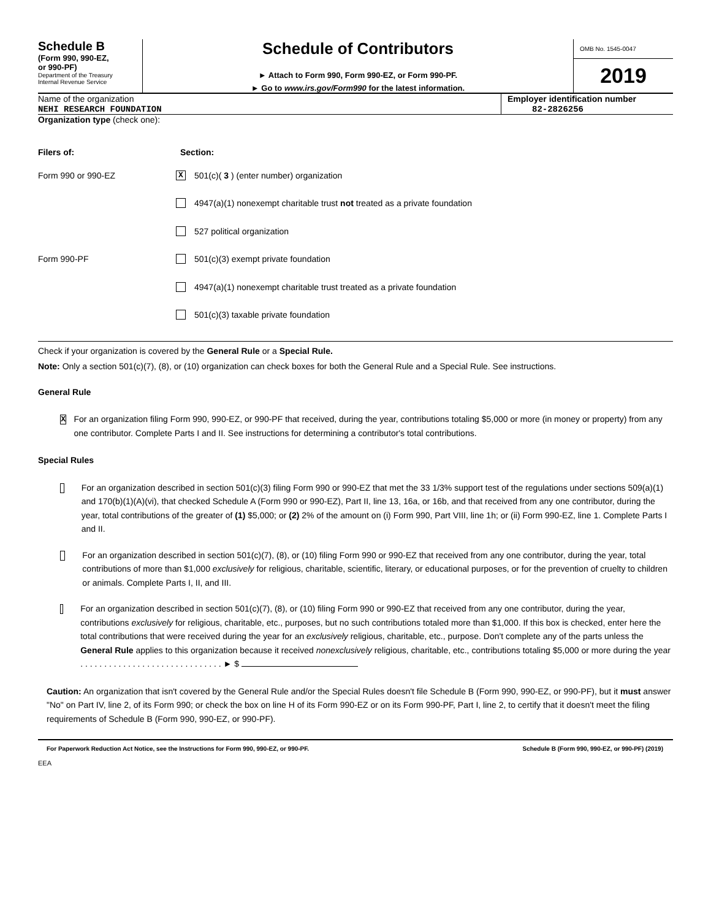Schedule B
(Form 990, 990-EZ,
or 990-PF)
Department of the Treasury
Internal Revenue Service
Schedule of Contributors
► Attach to Form 990, Form 990-EZ, or Form 990-PF.
► Go to www.irs.gov/Form990 for the latest information.
OMB No. 1545-0047
2019
Name of the organization
NEHI RESEARCH FOUNDATION
Employer identification number
82-2826256
Organization type (check one):
Filers of: Section:
Form 990 or 990-EZ X 501(c)( 3 ) (enter number) organization
4947(a)(1) nonexempt charitable trust not treated as a private foundation
527 political organization
Form 990-PF 501(c)(3) exempt private foundation
4947(a)(1) nonexempt charitable trust treated as a private foundation
501(c)(3) taxable private foundation
Check if your organization is covered by the General Rule or a Special Rule.
Note: Only a section 501(c)(7), (8), or (10) organization can check boxes for both the General Rule and a Special Rule. See instructions.
General Rule
X
For an organization filing Form 990, 990-EZ, or 990-PF that received, during the year, contributions totaling $5,000 or more (in money or property) from any one contributor. Complete Parts I and II. See instructions for determining a contributor's total contributions.
Special Rules
For an organization described in section 501(c)(3) filing Form 990 or 990-EZ that met the 33 1/3% support test of the regulations under sections 509(a)(1) and 170(b)(1)(A)(vi), that checked Schedule A (Form 990 or 990-EZ), Part II, line 13, 16a, or 16b, and that received from any one contributor, during the year, total contributions of the greater of (1) $5,000; or (2) 2% of the amount on (i) Form 990, Part VIII, line 1h; or (ii) Form 990-EZ, line 1. Complete Parts I and II.
For an organization described in section 501(c)(7), (8), or (10) filing Form 990 or 990-EZ that received from any one contributor, during the year, total contributions of more than $1,000 exclusively for religious, charitable, scientific, literary, or educational purposes, or for the prevention of cruelty to children or animals. Complete Parts I, II, and III.
For an organization described in section 501(c)(7), (8), or (10) filing Form 990 or 990-EZ that received from any one contributor, during the year, contributions exclusively for religious, charitable, etc., purposes, but no such contributions totaled more than $1,000. If this box is checked, enter here the total contributions that were received during the year for an exclusively religious, charitable, etc., purpose. Don't complete any of the parts unless the General Rule applies to this organization because it received nonexclusively religious, charitable, etc., contributions totaling $5,000 or more during the year . . . . . . . . . . . . . . . . . . . . . . . . . . . . . . ► $
Caution: An organization that isn't covered by the General Rule and/or the Special Rules doesn't file Schedule B (Form 990, 990-EZ, or 990-PF), but it must answer "No" on Part IV, line 2, of its Form 990; or check the box on line H of its Form 990-EZ or on its Form 990-PF, Part I, line 2, to certify that it doesn't meet the filing requirements of Schedule B (Form 990, 990-EZ, or 990-PF).
For Paperwork Reduction Act Notice, see the Instructions for Form 990, 990-EZ, or 990-PF. Schedule B (Form 990, 990-EZ, or 990-PF) (2019)
EEA